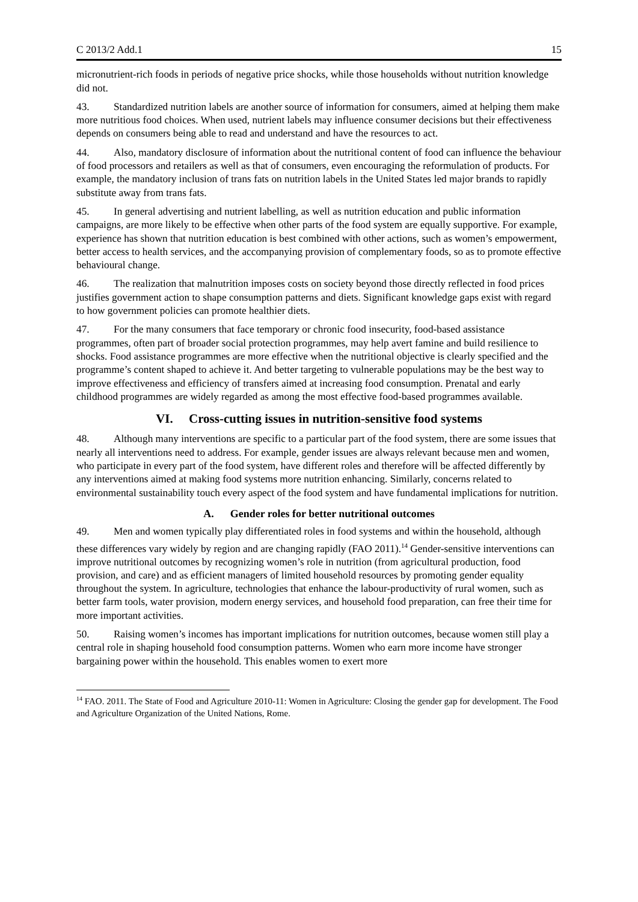C 2013/2 Add.1 15
micronutrient-rich foods in periods of negative price shocks, while those households without nutrition knowledge did not.
43. Standardized nutrition labels are another source of information for consumers, aimed at helping them make more nutritious food choices. When used, nutrient labels may influence consumer decisions but their effectiveness depends on consumers being able to read and understand and have the resources to act.
44. Also, mandatory disclosure of information about the nutritional content of food can influence the behaviour of food processors and retailers as well as that of consumers, even encouraging the reformulation of products. For example, the mandatory inclusion of trans fats on nutrition labels in the United States led major brands to rapidly substitute away from trans fats.
45. In general advertising and nutrient labelling, as well as nutrition education and public information campaigns, are more likely to be effective when other parts of the food system are equally supportive. For example, experience has shown that nutrition education is best combined with other actions, such as women’s empowerment, better access to health services, and the accompanying provision of complementary foods, so as to promote effective behavioural change.
46. The realization that malnutrition imposes costs on society beyond those directly reflected in food prices justifies government action to shape consumption patterns and diets. Significant knowledge gaps exist with regard to how government policies can promote healthier diets.
47. For the many consumers that face temporary or chronic food insecurity, food-based assistance programmes, often part of broader social protection programmes, may help avert famine and build resilience to shocks. Food assistance programmes are more effective when the nutritional objective is clearly specified and the programme’s content shaped to achieve it. And better targeting to vulnerable populations may be the best way to improve effectiveness and efficiency of transfers aimed at increasing food consumption. Prenatal and early childhood programmes are widely regarded as among the most effective food-based programmes available.
VI. Cross-cutting issues in nutrition-sensitive food systems
48. Although many interventions are specific to a particular part of the food system, there are some issues that nearly all interventions need to address. For example, gender issues are always relevant because men and women, who participate in every part of the food system, have different roles and therefore will be affected differently by any interventions aimed at making food systems more nutrition enhancing. Similarly, concerns related to environmental sustainability touch every aspect of the food system and have fundamental implications for nutrition.
A. Gender roles for better nutritional outcomes
49. Men and women typically play differentiated roles in food systems and within the household, although these differences vary widely by region and are changing rapidly (FAO 2011).<sup>14</sup> Gender-sensitive interventions can improve nutritional outcomes by recognizing women’s role in nutrition (from agricultural production, food provision, and care) and as efficient managers of limited household resources by promoting gender equality throughout the system. In agriculture, technologies that enhance the labour-productivity of rural women, such as better farm tools, water provision, modern energy services, and household food preparation, can free their time for more important activities.
50. Raising women’s incomes has important implications for nutrition outcomes, because women still play a central role in shaping household food consumption patterns. Women who earn more income have stronger bargaining power within the household. This enables women to exert more
<sup>14</sup> FAO. 2011. The State of Food and Agriculture 2010-11: Women in Agriculture: Closing the gender gap for development. The Food and Agriculture Organization of the United Nations, Rome.